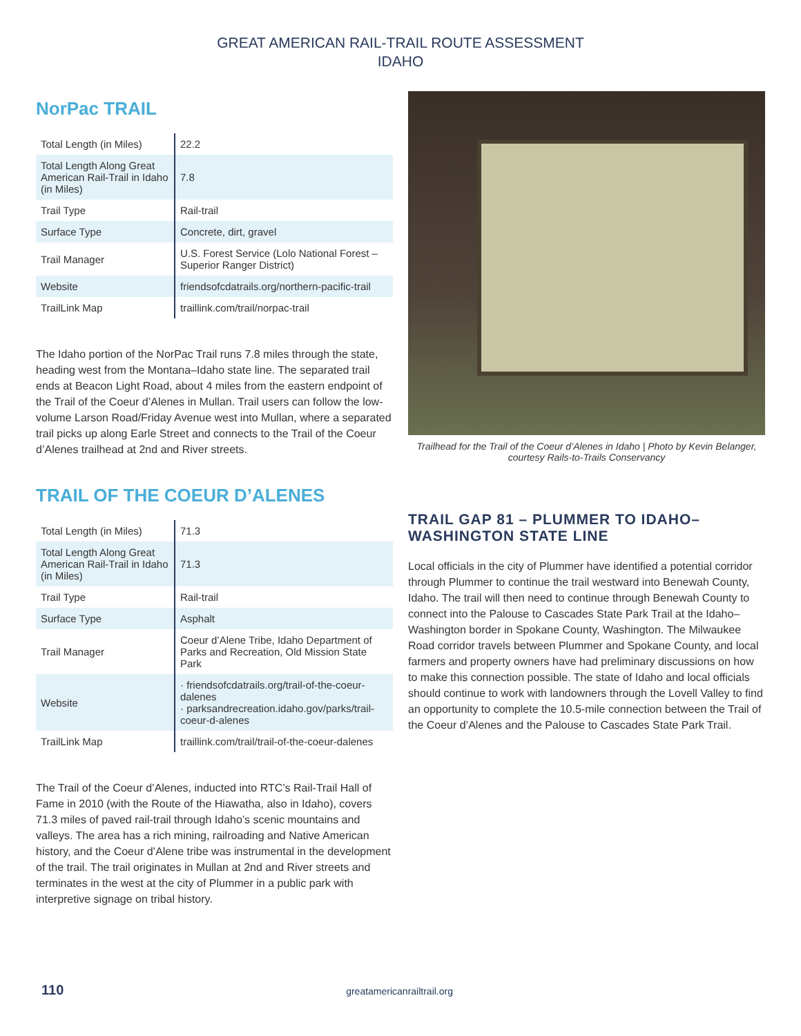GREAT AMERICAN RAIL-TRAIL ROUTE ASSESSMENT
IDAHO
NorPac TRAIL
| Total Length (in Miles) | 22.2 |
| Total Length Along Great American Rail-Trail in Idaho (in Miles) | 7.8 |
| Trail Type | Rail-trail |
| Surface Type | Concrete, dirt, gravel |
| Trail Manager | U.S. Forest Service (Lolo National Forest – Superior Ranger District) |
| Website | friendsofcdatrails.org/northern-pacific-trail |
| TrailLink Map | traillink.com/trail/norpac-trail |
The Idaho portion of the NorPac Trail runs 7.8 miles through the state, heading west from the Montana–Idaho state line. The separated trail ends at Beacon Light Road, about 4 miles from the eastern endpoint of the Trail of the Coeur d’Alenes in Mullan. Trail users can follow the low-volume Larson Road/Friday Avenue west into Mullan, where a separated trail picks up along Earle Street and connects to the Trail of the Coeur d’Alenes trailhead at 2nd and River streets.
TRAIL OF THE COEUR D’ALENES
| Total Length (in Miles) | 71.3 |
| Total Length Along Great American Rail-Trail in Idaho (in Miles) | 71.3 |
| Trail Type | Rail-trail |
| Surface Type | Asphalt |
| Trail Manager | Coeur d’Alene Tribe, Idaho Department of Parks and Recreation, Old Mission State Park |
| Website | · friendsofcdatrails.org/trail-of-the-coeur-dalenes · parksandrecreation.idaho.gov/parks/trail-coeur-d-alenes |
| TrailLink Map | traillink.com/trail/trail-of-the-coeur-dalenes |
The Trail of the Coeur d’Alenes, inducted into RTC’s Rail-Trail Hall of Fame in 2010 (with the Route of the Hiawatha, also in Idaho), covers 71.3 miles of paved rail-trail through Idaho’s scenic mountains and valleys. The area has a rich mining, railroading and Native American history, and the Coeur d’Alene tribe was instrumental in the development of the trail. The trail originates in Mullan at 2nd and River streets and terminates in the west at the city of Plummer in a public park with interpretive signage on tribal history.
Trailhead for the Trail of the Coeur d’Alenes in Idaho | Photo by Kevin Belanger, courtesy Rails-to-Trails Conservancy
TRAIL GAP 81 – PLUMMER TO IDAHO–WASHINGTON STATE LINE
Local officials in the city of Plummer have identified a potential corridor through Plummer to continue the trail westward into Benewah County, Idaho. The trail will then need to continue through Benewah County to connect into the Palouse to Cascades State Park Trail at the Idaho–Washington border in Spokane County, Washington. The Milwaukee Road corridor travels between Plummer and Spokane County, and local farmers and property owners have had preliminary discussions on how to make this connection possible. The state of Idaho and local officials should continue to work with landowners through the Lovell Valley to find an opportunity to complete the 10.5-mile connection between the Trail of the Coeur d’Alenes and the Palouse to Cascades State Park Trail.
110 greatamericanrailtrail.org